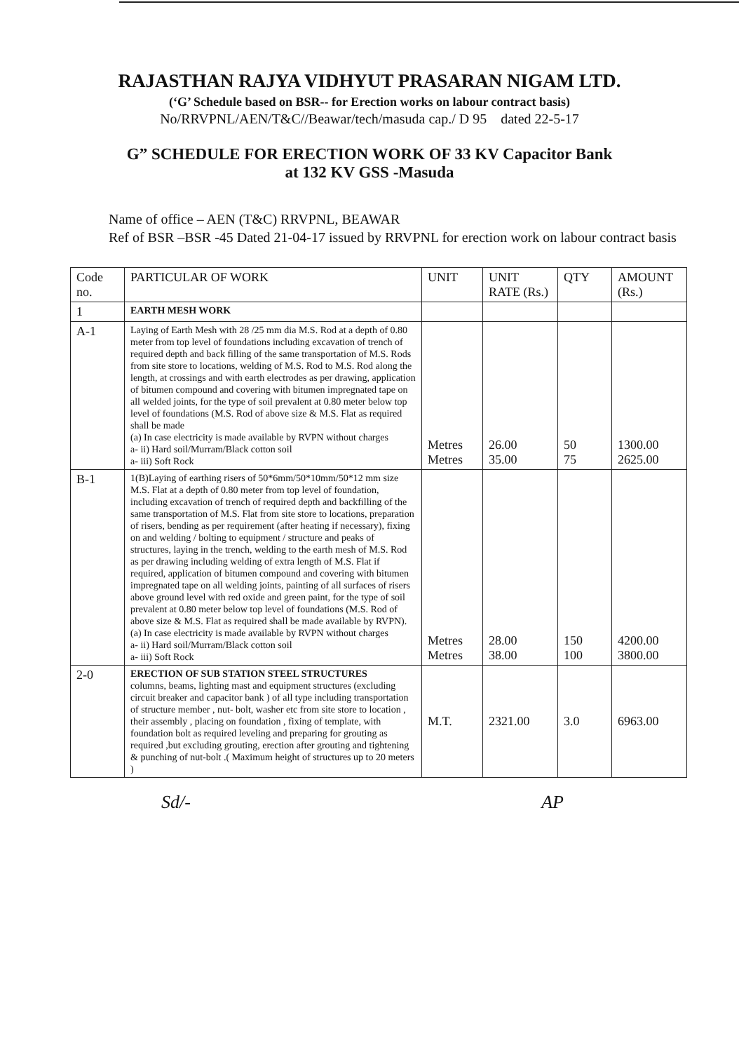RAJASTHAN RAJYA VIDHYUT PRASARAN NIGAM LTD.
(‘G’ Schedule based on BSR-- for Erection works on labour contract basis)
No/RRVPNL/AEN/T&C//Beawar/tech/masuda cap./ D 95 dated 22-5-17
G” SCHEDULE FOR ERECTION WORK OF 33 KV Capacitor Bank
at 132 KV GSS -Masuda
Name of office – AEN (T&C) RRVPNL, BEAWAR
Ref of BSR –BSR -45 Dated 21-04-17 issued by RRVPNL for erection work on labour contract basis
| Code no. | PARTICULAR OF WORK | UNIT | UNIT RATE (Rs.) | QTY | AMOUNT (Rs.) |
| --- | --- | --- | --- | --- | --- |
| 1 | EARTH MESH WORK | | | | |
| A-1 | Laying of Earth Mesh with 28 /25 mm dia M.S. Rod at a depth of 0.80 meter from top level of foundations including excavation of trench of required depth and back filling of the same transportation of M.S. Rods from site store to locations, welding of M.S. Rod to M.S. Rod along the length, at crossings and with earth electrodes as per drawing, application of bitumen compound and covering with bitumen impregnated tape on all welded joints, for the type of soil prevalent at 0.80 meter below top level of foundations (M.S. Rod of above size & M.S. Flat as required shall be made (a) In case electricity is made available by RVPN without charges a- ii) Hard soil/Murram/Black cotton soil a- iii) Soft Rock | Metres Metres | 26.00 35.00 | 50 75 | 1300.00 2625.00 |
| B-1 | 1(B)Laying of earthing risers of 50*6mm/50*10mm/50*12 mm size M.S. Flat at a depth of 0.80 meter from top level of foundation, including excavation of trench of required depth and backfilling of the same transportation of M.S. Flat from site store to locations, preparation of risers, bending as per requirement (after heating if necessary), fixing on and welding / bolting to equipment / structure and peaks of structures, laying in the trench, welding to the earth mesh of M.S. Rod as per drawing including welding of extra length of M.S. Flat if required, application of bitumen compound and covering with bitumen impregnated tape on all welding joints, painting of all surfaces of risers above ground level with red oxide and green paint, for the type of soil prevalent at 0.80 meter below top level of foundations (M.S. Rod of above size & M.S. Flat as required shall be made available by RVPN). (a) In case electricity is made available by RVPN without charges a- ii) Hard soil/Murram/Black cotton soil a- iii) Soft Rock | Metres Metres | 28.00 38.00 | 150 100 | 4200.00 3800.00 |
| 2-0 | ERECTION OF SUB STATION STEEL STRUCTURES columns, beams, lighting mast and equipment structures (excluding circuit breaker and capacitor bank ) of all type including transportation of structure member , nut- bolt, washer etc from site store to location , their assembly , placing on foundation , fixing of template, with foundation bolt as required leveling and preparing for grouting as required ,but excluding grouting, erection after grouting and tightening & punching of nut-bolt .( Maximum height of structures up to 20 meters ) | M.T. | 2321.00 | 3.0 | 6963.00 |
Sd/- AP